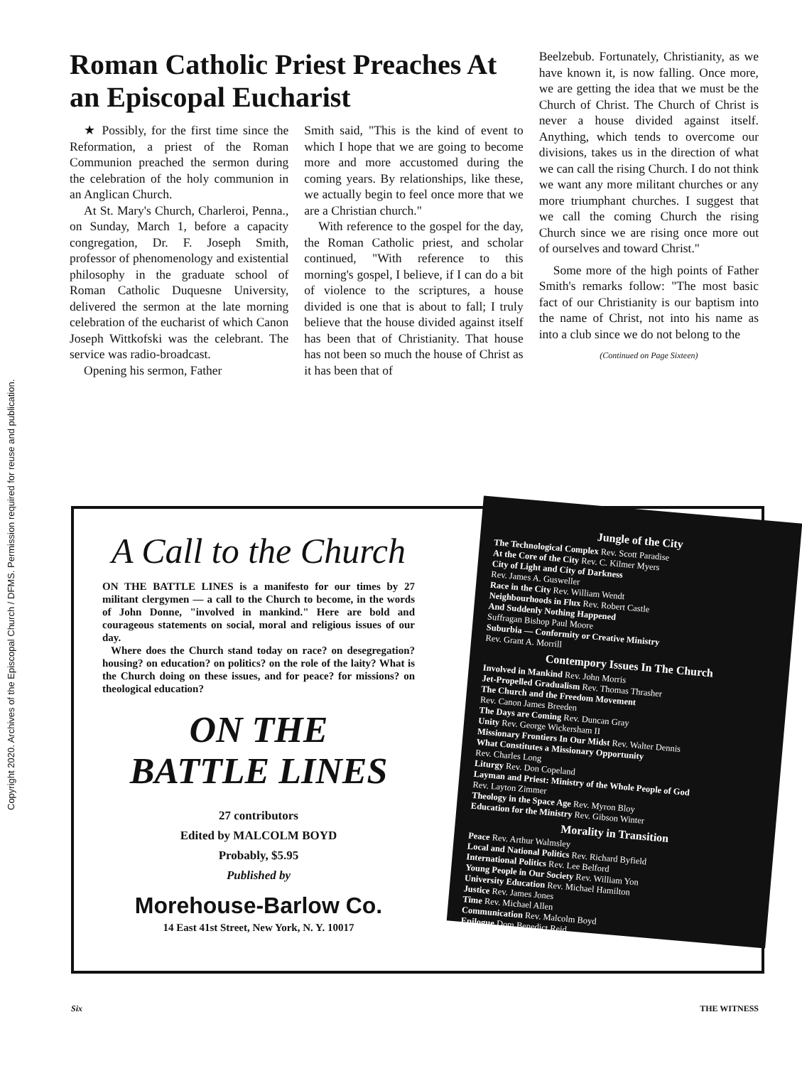Copyright 2020. Archives of the Episcopal Church / DFMS. Permission required for reuse and publication.
Roman Catholic Priest Preaches At an Episcopal Eucharist
★ Possibly, for the first time since the Reformation, a priest of the Roman Communion preached the sermon during the celebration of the holy communion in an Anglican Church.
At St. Mary's Church, Charleroi, Penna., on Sunday, March 1, before a capacity congregation, Dr. F. Joseph Smith, professor of phenomenology and existential philosophy in the graduate school of Roman Catholic Duquesne University, delivered the sermon at the late morning celebration of the eucharist of which Canon Joseph Wittkofski was the celebrant. The service was radio-broadcast.
Opening his sermon, Father
Smith said, "This is the kind of event to which I hope that we are going to become more and more accustomed during the coming years. By relationships, like these, we actually begin to feel once more that we are a Christian church."
With reference to the gospel for the day, the Roman Catholic priest, and scholar continued, "With reference to this morning's gospel, I believe, if I can do a bit of violence to the scriptures, a house divided is one that is about to fall; I truly believe that the house divided against itself has been that of Christianity. That house has not been so much the house of Christ as it has been that of
Beelzebub. Fortunately, Christianity, as we have known it, is now falling. Once more, we are getting the idea that we must be the Church of Christ. The Church of Christ is never a house divided against itself. Anything, which tends to overcome our divisions, takes us in the direction of what we can call the rising Church. I do not think we want any more militant churches or any more triumphant churches. I suggest that we call the coming Church the rising Church since we are rising once more out of ourselves and toward Christ."
Some more of the high points of Father Smith's remarks follow: "The most basic fact of our Christianity is our baptism into the name of Christ, not into his name as into a club since we do not belong to the
(Continued on Page Sixteen)
A Call to the Church
ON THE BATTLE LINES is a manifesto for our times by 27 militant clergymen — a call to the Church to become, in the words of John Donne, "involved in mankind." Here are bold and courageous statements on social, moral and religious issues of our day.
Where does the Church stand today on race? on desegregation? housing? on education? on politics? on the role of the laity? What is the Church doing on these issues, and for peace? for missions? on theological education?
ON THE
BATTLE LINES
27 contributors
Edited by MALCOLM BOYD
Probably, $5.95
Published by
Morehouse-Barlow Co.
14 East 41st Street, New York, N. Y. 10017
Jungle of the City
The Technological Complex Rev. Scott Paradise
At the Core of the City Rev. C. Kilmer Myers
City of Light and City of Darkness
Rev. James A. Gusweller
Race in the City Rev. William Wendt
Neighbourhoods in Flux Rev. Robert Castle
And Suddenly Nothing Happened
Suffragan Bishop Paul Moore
Suburbia — Conformity or Creative Ministry
Rev. Grant A. Morrill
Contempory Issues In The Church
Involved in Mankind Rev. John Morris
Jet-Propelled Gradualism Rev. Thomas Thrasher
The Church and the Freedom Movement
Rev. Canon James Breeden
The Days are Coming Rev. Duncan Gray
Unity Rev. George Wickersham II
Missionary Frontiers In Our Midst Rev. Walter Dennis
What Constitutes a Missionary Opportunity
Rev. Charles Long
Liturgy Rev. Don Copeland
Layman and Priest: Ministry of the Whole People of God
Rev. Layton Zimmer
Theology in the Space Age Rev. Myron Bloy
Education for the Ministry Rev. Gibson Winter
Morality in Transition
Peace Rev. Arthur Walmsley
Local and National Politics Rev. Richard Byfield
International Politics Rev. Lee Belford
Young People in Our Society Rev. William Yon
University Education Rev. Michael Hamilton
Justice Rev. James Jones
Time Rev. Michael Allen
Communication Rev. Malcolm Boyd
Epilogue Dom Benedict Reid
Six THE WITNESS